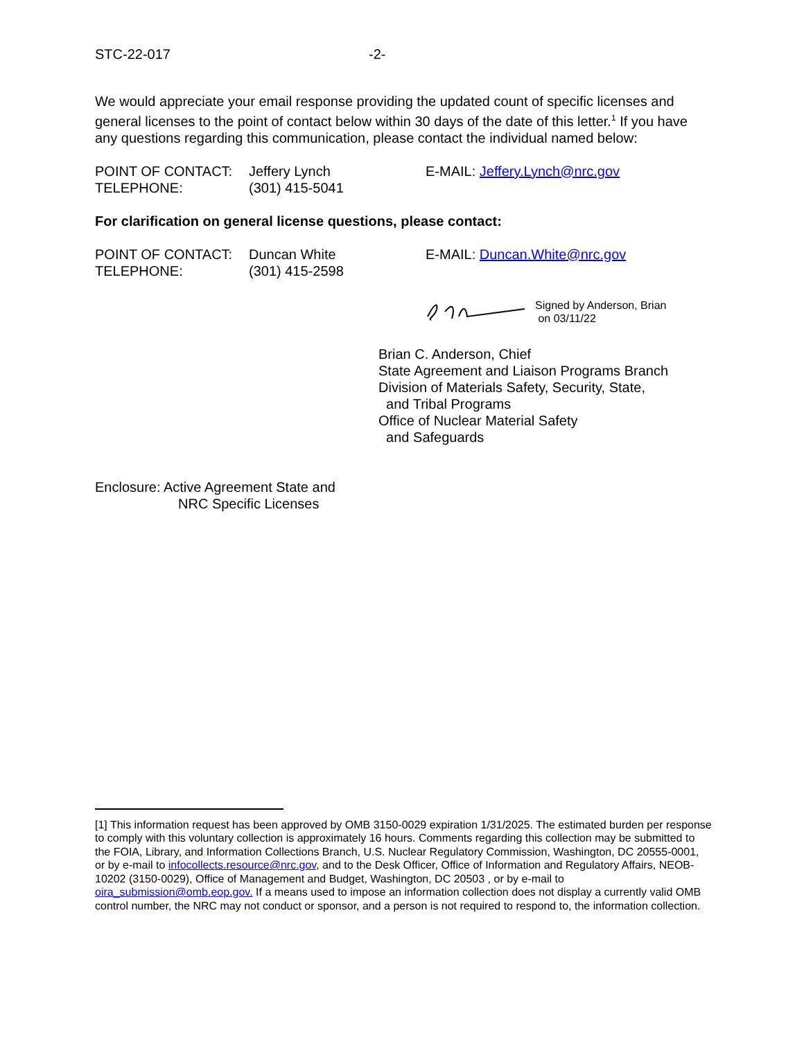STC-22-017 -2-
We would appreciate your email response providing the updated count of specific licenses and general licenses to the point of contact below within 30 days of the date of this letter.<sup>1</sup> If you have any questions regarding this communication, please contact the individual named below:
POINT OF CONTACT: Jeffery Lynch E-MAIL: Jeffery.Lynch@nrc.gov
TELEPHONE: (301) 415-5041
For clarification on general license questions, please contact:
POINT OF CONTACT: Duncan White E-MAIL: Duncan.White@nrc.gov
TELEPHONE: (301) 415-2598
Signed by Anderson, Brian
on 03/11/22
Brian C. Anderson, Chief
State Agreement and Liaison Programs Branch
Division of Materials Safety, Security, State,
and Tribal Programs
Office of Nuclear Material Safety
and Safeguards
Enclosure: Active Agreement State and
NRC Specific Licenses
[1] This information request has been approved by OMB 3150-0029 expiration 1/31/2025. The estimated burden per response to comply with this voluntary collection is approximately 16 hours. Comments regarding this collection may be submitted to the FOIA, Library, and Information Collections Branch, U.S. Nuclear Regulatory Commission, Washington, DC 20555-0001, or by e-mail to infocollects.resource@nrc.gov, and to the Desk Officer, Office of Information and Regulatory Affairs, NEOB-10202 (3150-0029), Office of Management and Budget, Washington, DC 20503 , or by e-mail to oira_submission@omb.eop.gov. If a means used to impose an information collection does not display a currently valid OMB control number, the NRC may not conduct or sponsor, and a person is not required to respond to, the information collection.